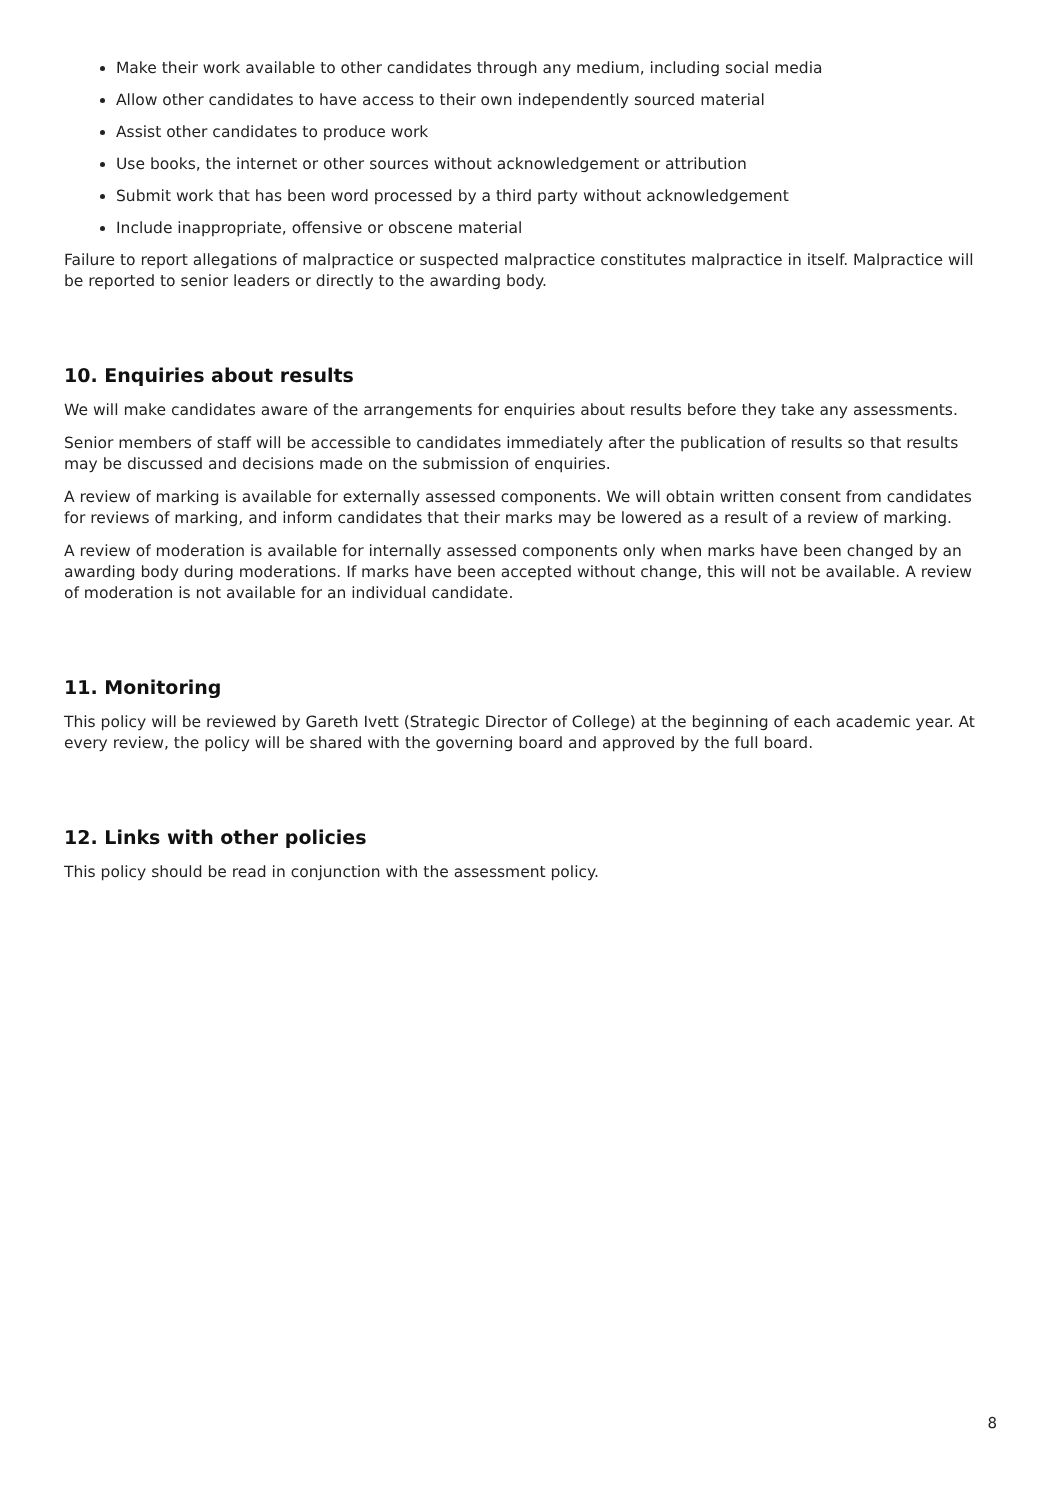Make their work available to other candidates through any medium, including social media
Allow other candidates to have access to their own independently sourced material
Assist other candidates to produce work
Use books, the internet or other sources without acknowledgement or attribution
Submit work that has been word processed by a third party without acknowledgement
Include inappropriate, offensive or obscene material
Failure to report allegations of malpractice or suspected malpractice constitutes malpractice in itself. Malpractice will be reported to senior leaders or directly to the awarding body.
10. Enquiries about results
We will make candidates aware of the arrangements for enquiries about results before they take any assessments.
Senior members of staff will be accessible to candidates immediately after the publication of results so that results may be discussed and decisions made on the submission of enquiries.
A review of marking is available for externally assessed components. We will obtain written consent from candidates for reviews of marking, and inform candidates that their marks may be lowered as a result of a review of marking.
A review of moderation is available for internally assessed components only when marks have been changed by an awarding body during moderations. If marks have been accepted without change, this will not be available. A review of moderation is not available for an individual candidate.
11. Monitoring
This policy will be reviewed by Gareth Ivett (Strategic Director of College) at the beginning of each academic year. At every review, the policy will be shared with the governing board and approved by the full board.
12. Links with other policies
This policy should be read in conjunction with the assessment policy.
8